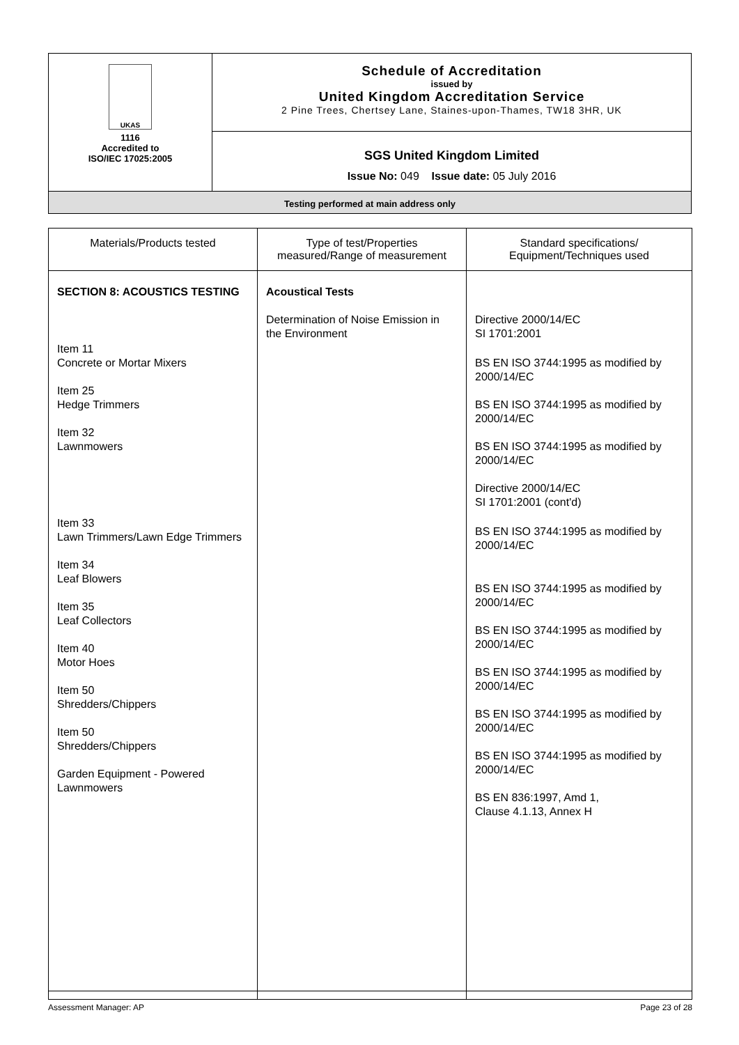| UKAS 1116 Accredited to ISO/IEC 17025:2005 | Schedule of Accreditation issued by United Kingdom Accreditation Service 2 Pine Trees, Chertsey Lane, Staines-upon-Thames, TW18 3HR, UK |
| | SGS United Kingdom Limited Issue No: 049 Issue date: 05 July 2016 |
| Testing performed at main address only | |
| Materials/Products tested | Type of test/Properties measured/Range of measurement | Standard specifications/ Equipment/Techniques used |
| --- | --- | --- |
| SECTION 8: ACOUSTICS TESTING Item 11 Concrete or Mortar Mixers Item 25 Hedge Trimmers Item 32 Lawnmowers Item 33 Lawn Trimmers/Lawn Edge Trimmers Item 34 Leaf Blowers Item 35 Leaf Collectors Item 40 Motor Hoes Item 50 Shredders/Chippers Item 50 Shredders/Chippers Garden Equipment - Powered Lawnmowers | Acoustical Tests Determination of Noise Emission in the Environment | Directive 2000/14/EC SI 1701:2001 BS EN ISO 3744:1995 as modified by 2000/14/EC BS EN ISO 3744:1995 as modified by 2000/14/EC BS EN ISO 3744:1995 as modified by 2000/14/EC Directive 2000/14/EC SI 1701:2001 (cont'd) BS EN ISO 3744:1995 as modified by 2000/14/EC BS EN ISO 3744:1995 as modified by 2000/14/EC BS EN ISO 3744:1995 as modified by 2000/14/EC BS EN ISO 3744:1995 as modified by 2000/14/EC BS EN ISO 3744:1995 as modified by 2000/14/EC BS EN ISO 3744:1995 as modified by 2000/14/EC BS EN 836:1997, Amd 1, Clause 4.1.13, Annex H |
Assessment Manager: AP Page 23 of 28